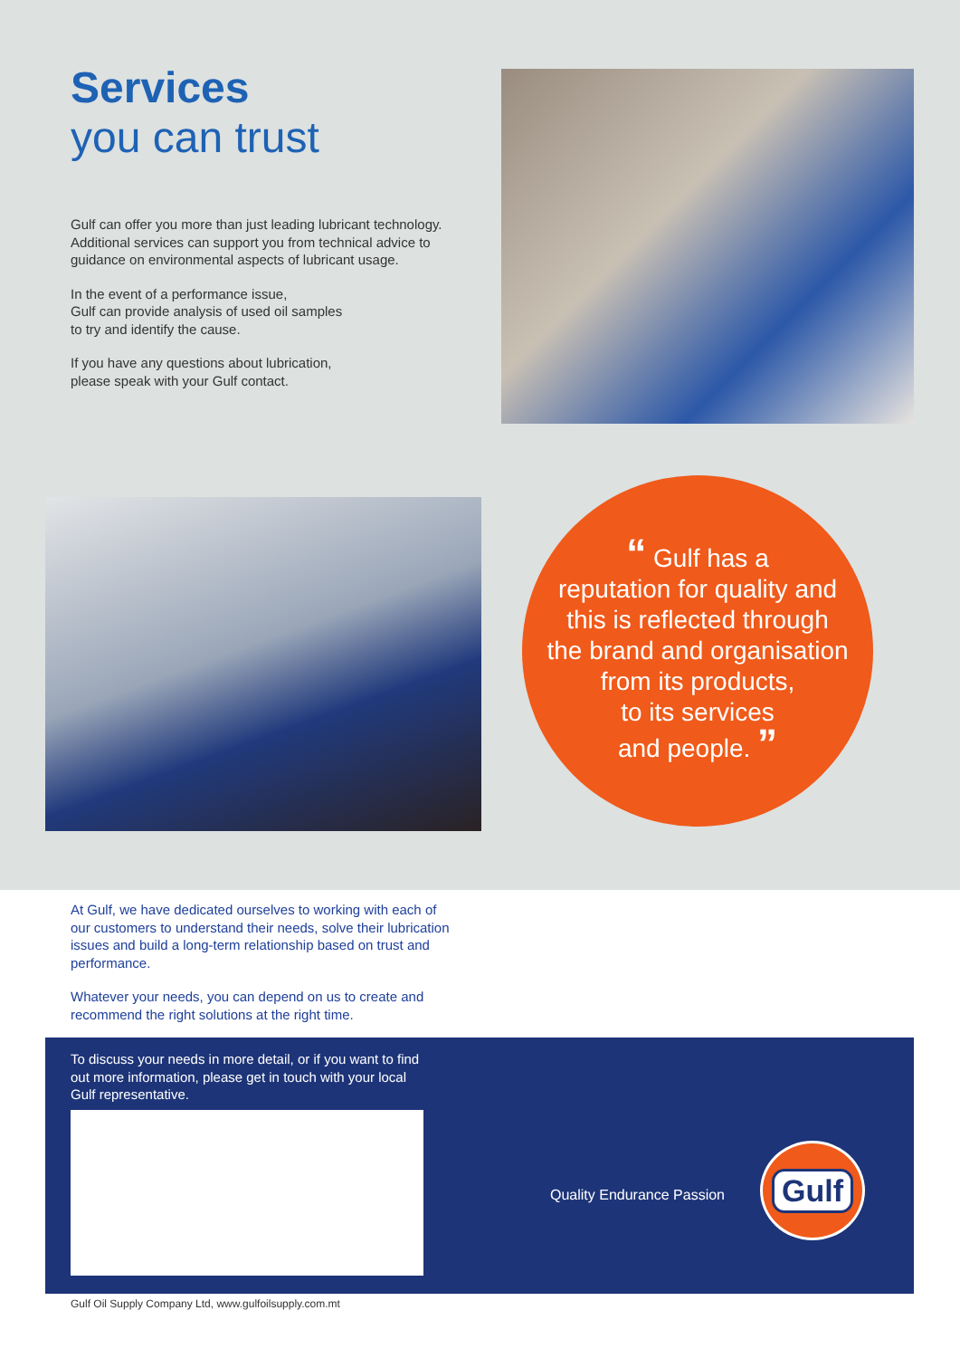Services
you can trust
Gulf can offer you more than just leading lubricant technology. Additional services can support you from technical advice to guidance on environmental aspects of lubricant usage.
In the event of a performance issue,
Gulf can provide analysis of used oil samples
to try and identify the cause.
If you have any questions about lubrication,
please speak with your Gulf contact.
“ Gulf has a
reputation for quality and
this is reflected through
the brand and organisation
from its products,
to its services
and people. ”
At Gulf, we have dedicated ourselves to working with each of our customers to understand their needs, solve their lubrication issues and build a long-term relationship based on trust and performance.
Whatever your needs, you can depend on us to create and recommend the right solutions at the right time.
To discuss your needs in more detail, or if you want to find out more information, please get in touch with your local Gulf representative.
Quality Endurance Passion
Gulf
Gulf Oil Supply Company Ltd, www.gulfoilsupply.com.mt